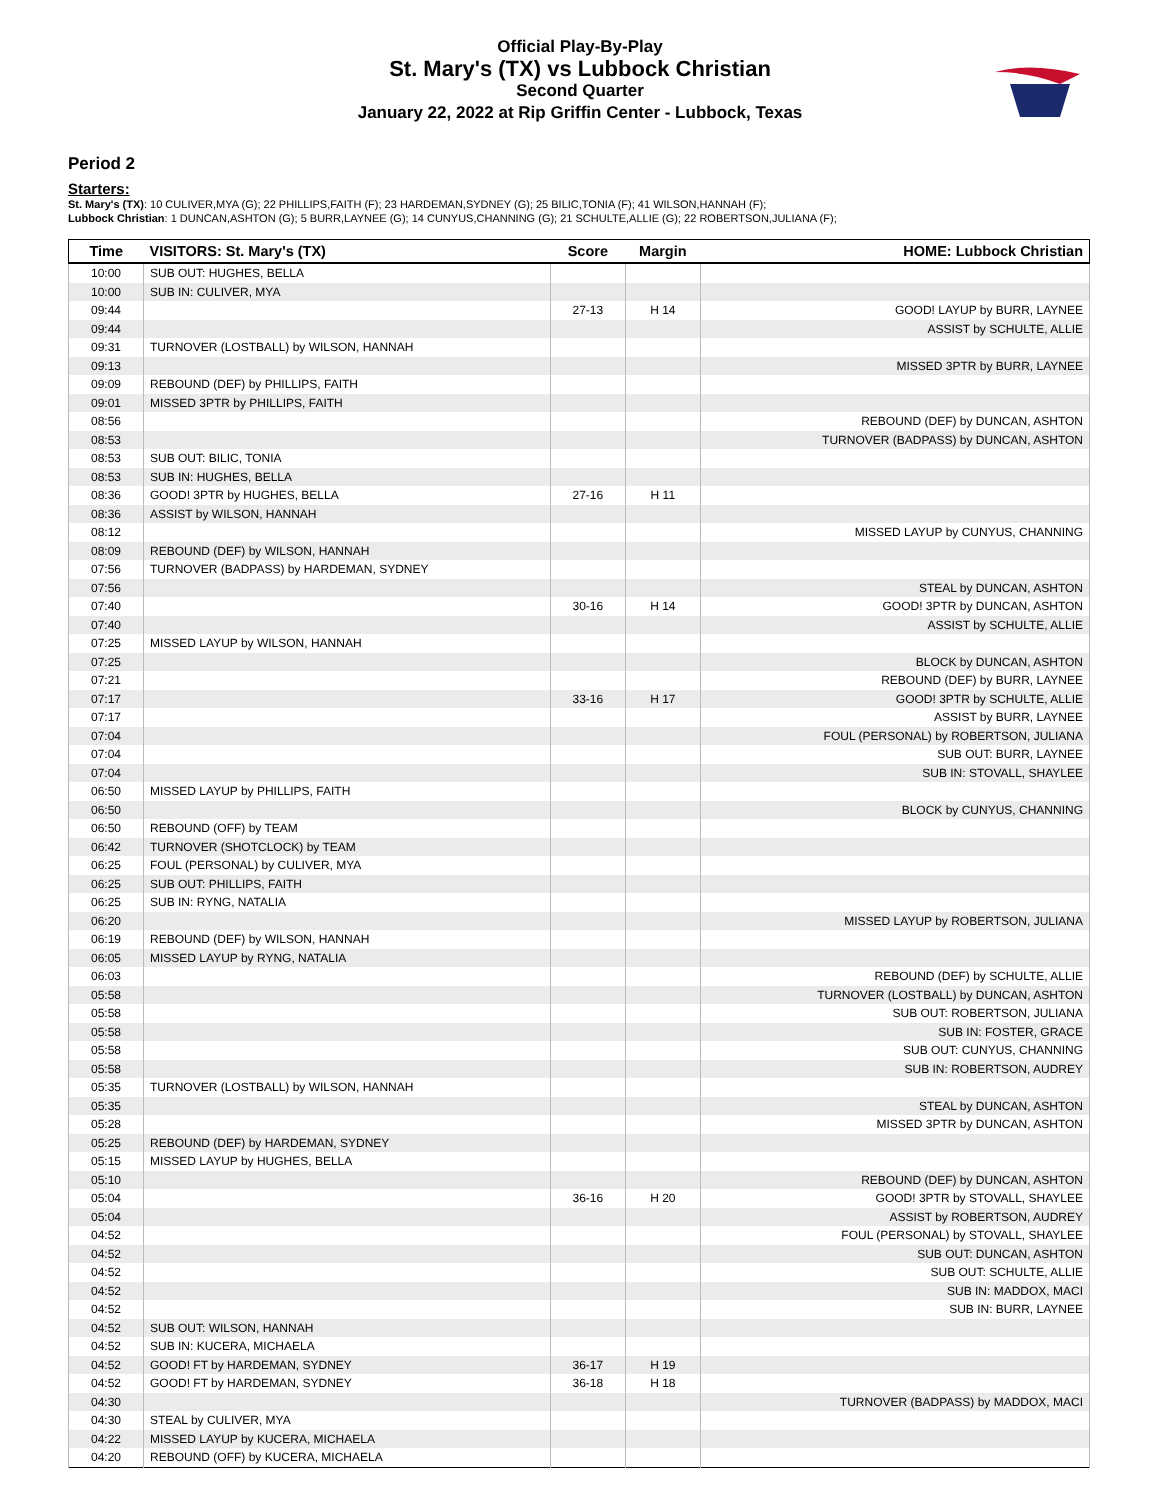Official Play-By-Play
St. Mary's (TX) vs Lubbock Christian
Second Quarter
January 22, 2022 at Rip Griffin Center - Lubbock, Texas
Period 2
Starters:
St. Mary's (TX): 10 CULIVER,MYA (G); 22 PHILLIPS,FAITH (F); 23 HARDEMAN,SYDNEY (G); 25 BILIC,TONIA (F); 41 WILSON,HANNAH (F);
Lubbock Christian: 1 DUNCAN,ASHTON (G); 5 BURR,LAYNEE (G); 14 CUNYUS,CHANNING (G); 21 SCHULTE,ALLIE (G); 22 ROBERTSON,JULIANA (F);
| Time | VISITORS: St. Mary's (TX) | Score | Margin | HOME: Lubbock Christian |
| --- | --- | --- | --- | --- |
| 10:00 | SUB OUT: HUGHES, BELLA | | | |
| 10:00 | SUB IN: CULIVER, MYA | | | |
| 09:44 | | 27-13 | H 14 | GOOD! LAYUP by BURR, LAYNEE |
| 09:44 | | | | ASSIST by SCHULTE, ALLIE |
| 09:31 | TURNOVER (LOSTBALL) by WILSON, HANNAH | | | |
| 09:13 | | | | MISSED 3PTR by BURR, LAYNEE |
| 09:09 | REBOUND (DEF) by PHILLIPS, FAITH | | | |
| 09:01 | MISSED 3PTR by PHILLIPS, FAITH | | | |
| 08:56 | | | | REBOUND (DEF) by DUNCAN, ASHTON |
| 08:53 | | | | TURNOVER (BADPASS) by DUNCAN, ASHTON |
| 08:53 | SUB OUT: BILIC, TONIA | | | |
| 08:53 | SUB IN: HUGHES, BELLA | | | |
| 08:36 | GOOD! 3PTR by HUGHES, BELLA | 27-16 | H 11 | |
| 08:36 | ASSIST by WILSON, HANNAH | | | |
| 08:12 | | | | MISSED LAYUP by CUNYUS, CHANNING |
| 08:09 | REBOUND (DEF) by WILSON, HANNAH | | | |
| 07:56 | TURNOVER (BADPASS) by HARDEMAN, SYDNEY | | | |
| 07:56 | | | | STEAL by DUNCAN, ASHTON |
| 07:40 | | 30-16 | H 14 | GOOD! 3PTR by DUNCAN, ASHTON |
| 07:40 | | | | ASSIST by SCHULTE, ALLIE |
| 07:25 | MISSED LAYUP by WILSON, HANNAH | | | |
| 07:25 | | | | BLOCK by DUNCAN, ASHTON |
| 07:21 | | | | REBOUND (DEF) by BURR, LAYNEE |
| 07:17 | | 33-16 | H 17 | GOOD! 3PTR by SCHULTE, ALLIE |
| 07:17 | | | | ASSIST by BURR, LAYNEE |
| 07:04 | | | | FOUL (PERSONAL) by ROBERTSON, JULIANA |
| 07:04 | | | | SUB OUT: BURR, LAYNEE |
| 07:04 | | | | SUB IN: STOVALL, SHAYLEE |
| 06:50 | MISSED LAYUP by PHILLIPS, FAITH | | | |
| 06:50 | | | | BLOCK by CUNYUS, CHANNING |
| 06:50 | REBOUND (OFF) by TEAM | | | |
| 06:42 | TURNOVER (SHOTCLOCK) by TEAM | | | |
| 06:25 | FOUL (PERSONAL) by CULIVER, MYA | | | |
| 06:25 | SUB OUT: PHILLIPS, FAITH | | | |
| 06:25 | SUB IN: RYNG, NATALIA | | | |
| 06:20 | | | | MISSED LAYUP by ROBERTSON, JULIANA |
| 06:19 | REBOUND (DEF) by WILSON, HANNAH | | | |
| 06:05 | MISSED LAYUP by RYNG, NATALIA | | | |
| 06:03 | | | | REBOUND (DEF) by SCHULTE, ALLIE |
| 05:58 | | | | TURNOVER (LOSTBALL) by DUNCAN, ASHTON |
| 05:58 | | | | SUB OUT: ROBERTSON, JULIANA |
| 05:58 | | | | SUB IN: FOSTER, GRACE |
| 05:58 | | | | SUB OUT: CUNYUS, CHANNING |
| 05:58 | | | | SUB IN: ROBERTSON, AUDREY |
| 05:35 | TURNOVER (LOSTBALL) by WILSON, HANNAH | | | |
| 05:35 | | | | STEAL by DUNCAN, ASHTON |
| 05:28 | | | | MISSED 3PTR by DUNCAN, ASHTON |
| 05:25 | REBOUND (DEF) by HARDEMAN, SYDNEY | | | |
| 05:15 | MISSED LAYUP by HUGHES, BELLA | | | |
| 05:10 | | | | REBOUND (DEF) by DUNCAN, ASHTON |
| 05:04 | | 36-16 | H 20 | GOOD! 3PTR by STOVALL, SHAYLEE |
| 05:04 | | | | ASSIST by ROBERTSON, AUDREY |
| 04:52 | | | | FOUL (PERSONAL) by STOVALL, SHAYLEE |
| 04:52 | | | | SUB OUT: DUNCAN, ASHTON |
| 04:52 | | | | SUB OUT: SCHULTE, ALLIE |
| 04:52 | | | | SUB IN: MADDOX, MACI |
| 04:52 | | | | SUB IN: BURR, LAYNEE |
| 04:52 | SUB OUT: WILSON, HANNAH | | | |
| 04:52 | SUB IN: KUCERA, MICHAELA | | | |
| 04:52 | GOOD! FT by HARDEMAN, SYDNEY | 36-17 | H 19 | |
| 04:52 | GOOD! FT by HARDEMAN, SYDNEY | 36-18 | H 18 | |
| 04:30 | | | | TURNOVER (BADPASS) by MADDOX, MACI |
| 04:30 | STEAL by CULIVER, MYA | | | |
| 04:22 | MISSED LAYUP by KUCERA, MICHAELA | | | |
| 04:20 | REBOUND (OFF) by KUCERA, MICHAELA | | | |